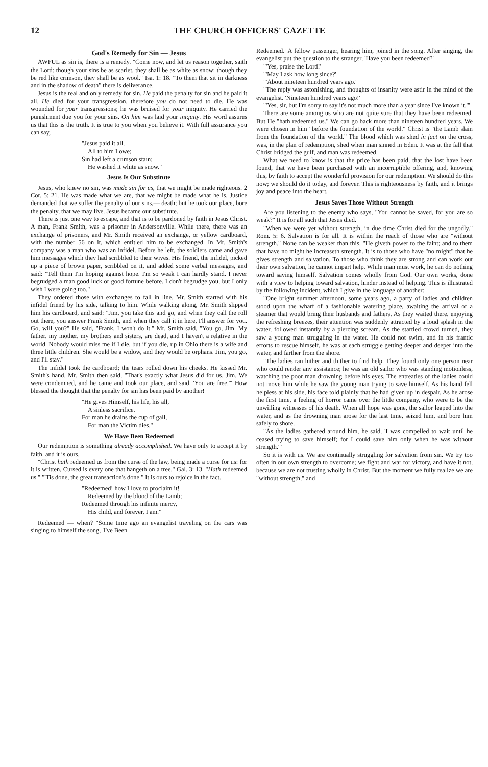12 THE CHURCH OFFICERS' GAZETTE
God's Remedy for Sin — Jesus
AWFUL as sin is, there is a remedy. "Come now, and let us reason together, saith the Lord: though your sins be as scarlet, they shall be as white as snow; though they be red like crimson, they shall be as wool." Isa. 1: 18. "To them that sit in darkness and in the shadow of death" there is deliverance.
Jesus is the real and only remedy for sin. He paid the penalty for sin and he paid it all. He died for your transgression, therefore you do not need to die. He was wounded for your transgressions; he was bruised for your iniquity. He carried the punishment due you for your sins. On him was laid your iniquity. His word assures us that this is the truth. It is true to you when you believe it. With full assurance you can say,
"Jesus paid it all,
All to him I owe;
Sin had left a crimson stain;
He washed it white as snow."
Jesus Is Our Substitute
Jesus, who knew no sin, was made sin for us, that we might be made righteous. 2 Cor. 5: 21. He was made what we are, that we might be made what he is. Justice demanded that we suffer the penalty of our sins,— death; but he took our place, bore the penalty, that we may live. Jesus became our substitute.
There is just one way to escape, and that is to be pardoned by faith in Jesus Christ. A man, Frank Smith, was a prisoner in Andersonville. While there, there was an exchange of prisoners, and Mr. Smith received an exchange, or yellow cardboard, with the number 56 on it, which entitled him to be exchanged. In Mr. Smith's company was a man who was an infidel. Before he left, the soldiers came and gave him messages which they had scribbled to their wives. His friend, the infidel, picked up a piece of brown paper, scribbled on it, and added some verbal messages, and said: "Tell them I'm hoping against hope. I'm so weak I can hardly stand. I never begrudged a man good luck or good fortune before. I don't begrudge you, but I only wish I were going too."
They ordered those with exchanges to fall in line. Mr. Smith started with his infidel friend by his side, talking to him. While walking along, Mr. Smith slipped him his cardboard, and said: "Jim, you take this and go, and when they call the roll out there, you answer Frank Smith, and when they call it in here, I'll answer for you. Go, will you?" He said, "Frank, I won't do it." Mr. Smith said, "You go, Jim. My father, my mother, my brothers and sisters, are dead, and I haven't a relative in the world. Nobody would miss me if I die, but if you die, up in Ohio there is a wife and three little children. She would be a widow, and they would be orphans. Jim, you go, and I'll stay."
The infidel took the cardboard; the tears rolled down his cheeks. He kissed Mr. Smith's hand. Mr. Smith then said, "That's exactly what Jesus did for us, Jim. We were condemned, and he came and took our place, and said, 'You are free.'" How blessed the thought that the penalty for sin has been paid by another!
"He gives Himself, his life, his all,
A sinless sacrifice.
For man he drains the cup of gall,
For man the Victim dies."
We Have Been Redeemed
Our redemption is something already accomplished. We have only to accept it by faith, and it is ours.
"Christ hath redeemed us from the curse of the law, being made a curse for us: for it is written, Cursed is every one that hangeth on a tree." Gal. 3: 13. "Hath redeemed us." "'Tis done, the great transaction's done." It is ours to rejoice in the fact.
"Redeemed! how I love to proclaim it!
Redeemed by the blood of the Lamb;
Redeemed through his infinite mercy,
His child, and forever, I am."
Redeemed — when? "Some time ago an evangelist traveling on the cars was singing to himself the song, 'I've Been
Redeemed.' A fellow passenger, hearing him, joined in the song. After singing, the evangelist put the question to the stranger, 'Have you been redeemed?'
"'Yes, praise the Lord!'
"'May I ask how long since?'
"'About nineteen hundred years ago.'
"The reply was astonishing, and thoughts of insanity were astir in the mind of the evangelist. 'Nineteen hundred years ago!'
"'Yes, sir, but I'm sorry to say it's not much more than a year since I've known it.'"
There are some among us who are not quite sure that they have been redeemed. But He "hath redeemed us." We can go back more than nineteen hundred years. We were chosen in him "before the foundation of the world." Christ is "the Lamb slain from the foundation of the world." The blood which was shed in fact on the cross, was, in the plan of redemption, shed when man sinned in Eden. It was at the fall that Christ bridged the gulf, and man was redeemed.
What we need to know is that the price has been paid, that the lost have been found, that we have been purchased with an incorruptible offering, and, knowing this, by faith to accept the wonderful provision for our redemption. We should do this now; we should do it today, and forever. This is righteousness by faith, and it brings joy and peace into the heart.
Jesus Saves Those Without Strength
Are you listening to the enemy who says, "You cannot be saved, for you are so weak?" It is for all such that Jesus died.
"When we were yet without strength, in due time Christ died for the ungodly." Rom. 5: 6. Salvation is for all. It is within the reach of those who are "without strength." None can be weaker than this. "He giveth power to the faint; and to them that have no might he increaseth strength. It is to those who have "no might" that he gives strength and salvation. To those who think they are strong and can work out their own salvation, he cannot impart help. While man must work, he can do nothing toward saving himself. Salvation comes wholly from God. Our own works, done with a view to helping toward salvation, hinder instead of helping. This is illustrated by the following incident, which I give in the language of another:
"One bright summer afternoon, some years ago, a party of ladies and children stood upon the wharf of a fashionable watering place, awaiting the arrival of a steamer that would bring their husbands and fathers. As they waited there, enjoying the refreshing breezes, their attention was suddenly attracted by a loud splash in the water, followed instantly by a piercing scream. As the startled crowd turned, they saw a young man struggling in the water. He could not swim, and in his frantic efforts to rescue himself, he was at each struggle getting deeper and deeper into the water, and farther from the shore.
"The ladies ran hither and thither to find help. They found only one person near who could render any assistance; he was an old sailor who was standing motionless, watching the poor man drowning before his eyes. The entreaties of the ladies could not move him while he saw the young man trying to save himself. As his hand fell helpless at his side, his face told plainly that he had given up in despair. As he arose the first time, a feeling of horror came over the little company, who were to be the unwilling witnesses of his death. When all hope was gone, the sailor leaped into the water, and as the drowning man arose for the last time, seized him, and bore him safely to shore.
"As the ladies gathered around him, he said, 'I was compelled to wait until he ceased trying to save himself; for I could save him only when he was without strength.'"
So it is with us. We are continually struggling for salvation from sin. We try too often in our own strength to overcome; we fight and war for victory, and have it not, because we are not trusting wholly in Christ. But the moment we fully realize we are "without strength," and